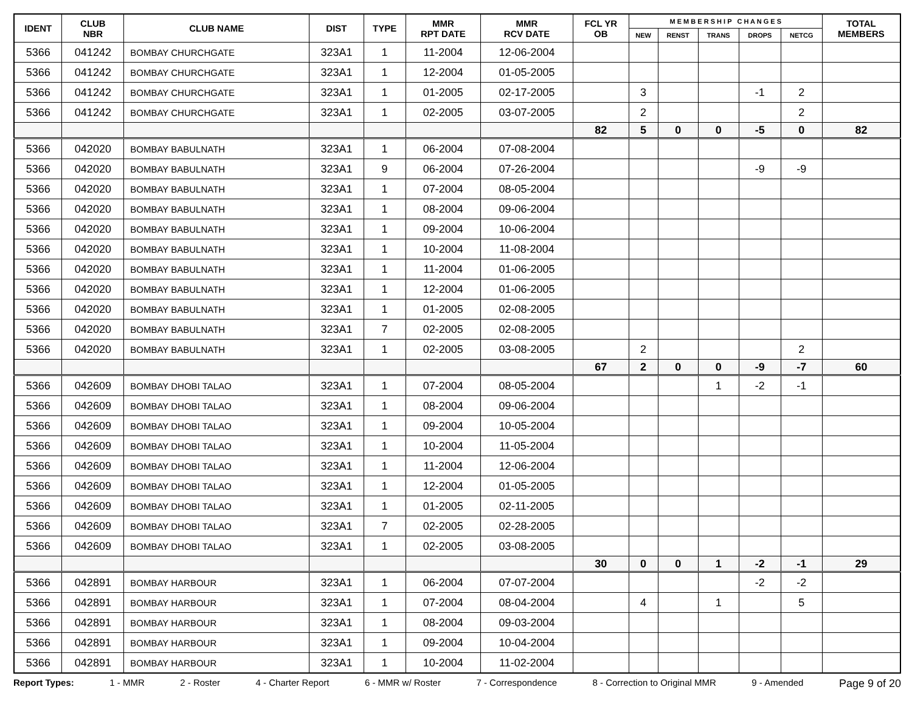| IDENT | CLUB NBR | CLUB NAME | DIST | TYPE | MMR RPT DATE | MMR RCV DATE | FCL YR OB | M E M B E R S H I P C H A N G E S | | | | | TOTAL MEMBERS |
| --- | --- | --- | --- | --- | --- | --- | --- | --- | --- | --- | --- | --- | --- |
| | | | | | | | | NEW | RENST | TRANS | DROPS | NETCG | |
| 5366 | 041242 | BOMBAY CHURCHGATE | 323A1 | 1 | 11-2004 | 12-06-2004 | | | | | | | |
| 5366 | 041242 | BOMBAY CHURCHGATE | 323A1 | 1 | 12-2004 | 01-05-2005 | | | | | | | |
| 5366 | 041242 | BOMBAY CHURCHGATE | 323A1 | 1 | 01-2005 | 02-17-2005 | | 3 | | | -1 | 2 | |
| 5366 | 041242 | BOMBAY CHURCHGATE | 323A1 | 1 | 02-2005 | 03-07-2005 | | 2 | | | | 2 | |
| | | | | | | | 82 | 5 | 0 | 0 | -5 | 0 | 82 |
| 5366 | 042020 | BOMBAY BABULNATH | 323A1 | 1 | 06-2004 | 07-08-2004 | | | | | | | |
| 5366 | 042020 | BOMBAY BABULNATH | 323A1 | 9 | 06-2004 | 07-26-2004 | | | | | -9 | -9 | |
| 5366 | 042020 | BOMBAY BABULNATH | 323A1 | 1 | 07-2004 | 08-05-2004 | | | | | | | |
| 5366 | 042020 | BOMBAY BABULNATH | 323A1 | 1 | 08-2004 | 09-06-2004 | | | | | | | |
| 5366 | 042020 | BOMBAY BABULNATH | 323A1 | 1 | 09-2004 | 10-06-2004 | | | | | | | |
| 5366 | 042020 | BOMBAY BABULNATH | 323A1 | 1 | 10-2004 | 11-08-2004 | | | | | | | |
| 5366 | 042020 | BOMBAY BABULNATH | 323A1 | 1 | 11-2004 | 01-06-2005 | | | | | | | |
| 5366 | 042020 | BOMBAY BABULNATH | 323A1 | 1 | 12-2004 | 01-06-2005 | | | | | | | |
| 5366 | 042020 | BOMBAY BABULNATH | 323A1 | 1 | 01-2005 | 02-08-2005 | | | | | | | |
| 5366 | 042020 | BOMBAY BABULNATH | 323A1 | 7 | 02-2005 | 02-08-2005 | | | | | | | |
| 5366 | 042020 | BOMBAY BABULNATH | 323A1 | 1 | 02-2005 | 03-08-2005 | | 2 | | | | 2 | |
| | | | | | | | 67 | 2 | 0 | 0 | -9 | -7 | 60 |
| 5366 | 042609 | BOMBAY DHOBI TALAO | 323A1 | 1 | 07-2004 | 08-05-2004 | | | | 1 | -2 | -1 | |
| 5366 | 042609 | BOMBAY DHOBI TALAO | 323A1 | 1 | 08-2004 | 09-06-2004 | | | | | | | |
| 5366 | 042609 | BOMBAY DHOBI TALAO | 323A1 | 1 | 09-2004 | 10-05-2004 | | | | | | | |
| 5366 | 042609 | BOMBAY DHOBI TALAO | 323A1 | 1 | 10-2004 | 11-05-2004 | | | | | | | |
| 5366 | 042609 | BOMBAY DHOBI TALAO | 323A1 | 1 | 11-2004 | 12-06-2004 | | | | | | | |
| 5366 | 042609 | BOMBAY DHOBI TALAO | 323A1 | 1 | 12-2004 | 01-05-2005 | | | | | | | |
| 5366 | 042609 | BOMBAY DHOBI TALAO | 323A1 | 1 | 01-2005 | 02-11-2005 | | | | | | | |
| 5366 | 042609 | BOMBAY DHOBI TALAO | 323A1 | 7 | 02-2005 | 02-28-2005 | | | | | | | |
| 5366 | 042609 | BOMBAY DHOBI TALAO | 323A1 | 1 | 02-2005 | 03-08-2005 | | | | | | | |
| | | | | | | | 30 | 0 | 0 | 1 | -2 | -1 | 29 |
| 5366 | 042891 | BOMBAY HARBOUR | 323A1 | 1 | 06-2004 | 07-07-2004 | | | | | -2 | -2 | |
| 5366 | 042891 | BOMBAY HARBOUR | 323A1 | 1 | 07-2004 | 08-04-2004 | | 4 | | 1 | | 5 | |
| 5366 | 042891 | BOMBAY HARBOUR | 323A1 | 1 | 08-2004 | 09-03-2004 | | | | | | | |
| 5366 | 042891 | BOMBAY HARBOUR | 323A1 | 1 | 09-2004 | 10-04-2004 | | | | | | | |
| 5366 | 042891 | BOMBAY HARBOUR | 323A1 | 1 | 10-2004 | 11-02-2004 | | | | | | | |
Report Types: 1 - MMR 2 - Roster 4 - Charter Report 6 - MMR w/ Roster 7 - Correspondence 8 - Correction to Original MMR 9 - Amended Page 9 of 20